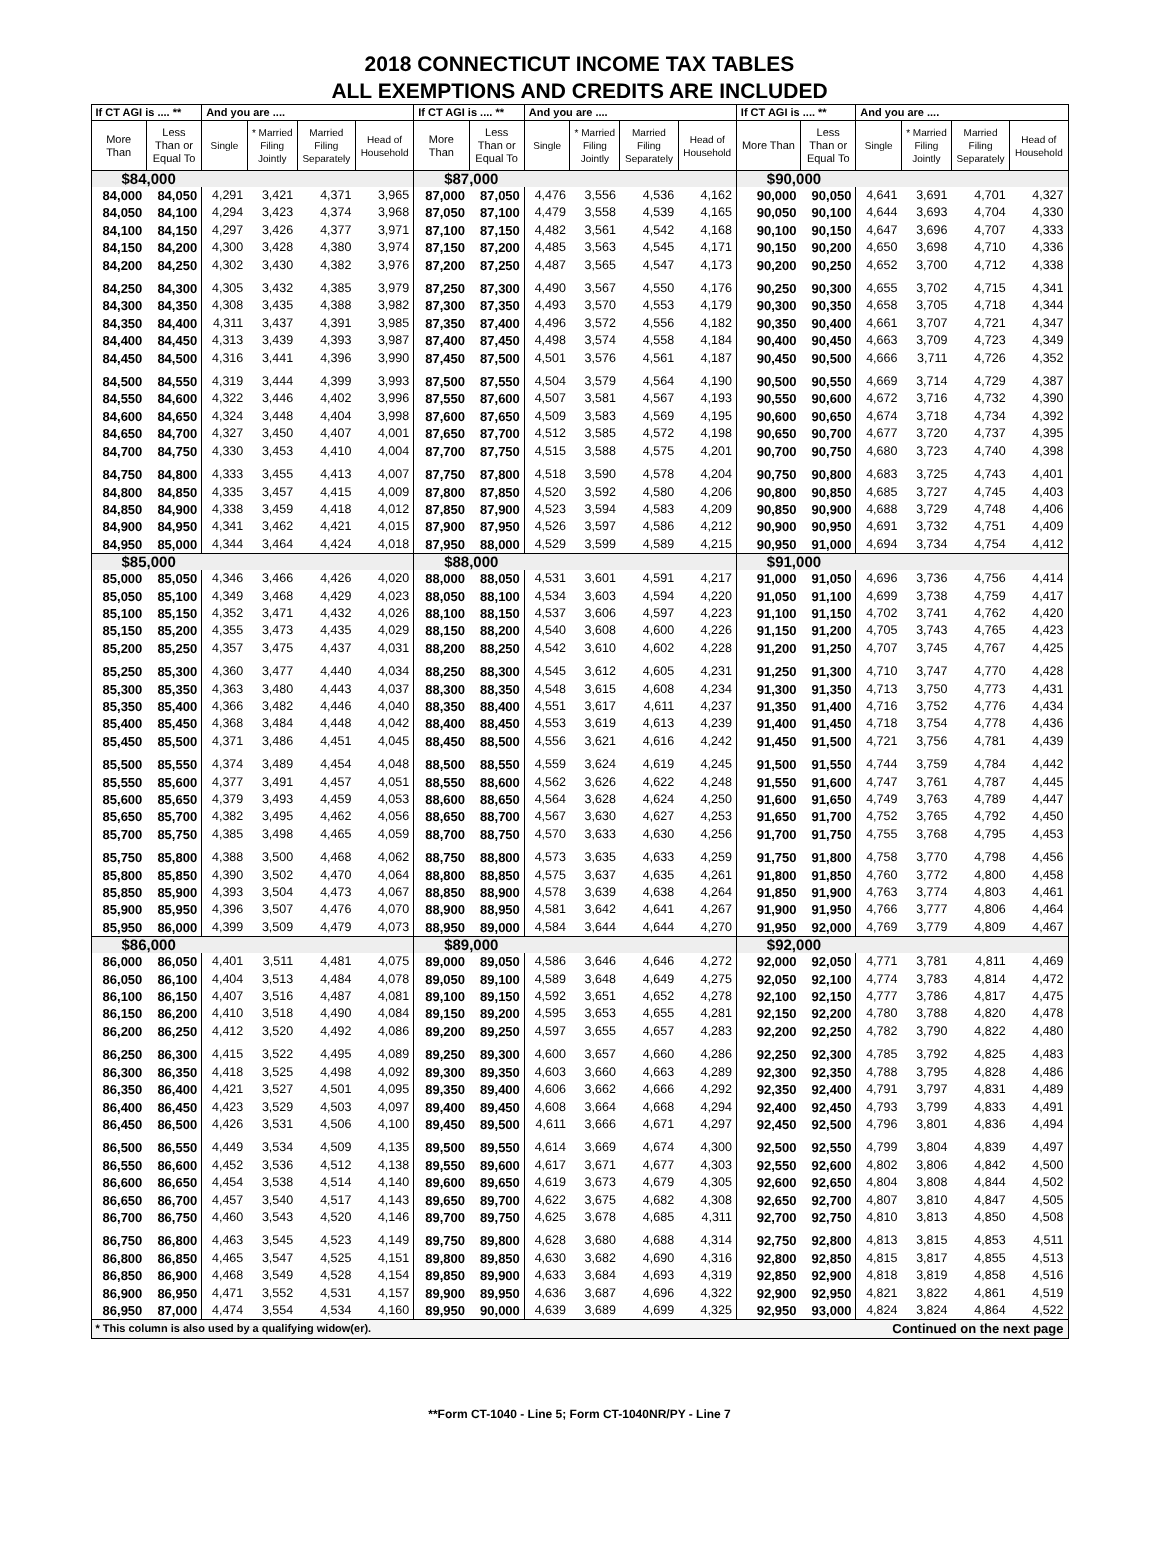2018 CONNECTICUT INCOME TAX TABLES
ALL EXEMPTIONS AND CREDITS ARE INCLUDED
| If CT AGI is .... ** | | And you are .... | | | | If CT AGI is .... ** | | And you are .... | | | | If CT AGI is .... ** | | And you are .... | | | |
| --- | --- | --- | --- | --- | --- | --- | --- | --- | --- | --- | --- | --- | --- | --- | --- | --- | --- |
| More Than | Less Than or Equal To | Single | * Married Filing Jointly | Married Filing Separately | Head of Household | More Than | Less Than or Equal To | Single | * Married Filing Jointly | Married Filing Separately | Head of Household | More Than | Less Than or Equal To | Single | * Married Filing Jointly | Married Filing Separately | Head of Household |
| $84,000 | | | | | | $87,000 | | | | | | $90,000 | | | | | |
| 84,000 | 84,050 | 4,291 | 3,421 | 4,371 | 3,965 | 87,000 | 87,050 | 4,476 | 3,556 | 4,536 | 4,162 | 90,000 | 90,050 | 4,641 | 3,691 | 4,701 | 4,327 |
| 84,050 | 84,100 | 4,294 | 3,423 | 4,374 | 3,968 | 87,050 | 87,100 | 4,479 | 3,558 | 4,539 | 4,165 | 90,050 | 90,100 | 4,644 | 3,693 | 4,704 | 4,330 |
| 84,100 | 84,150 | 4,297 | 3,426 | 4,377 | 3,971 | 87,100 | 87,150 | 4,482 | 3,561 | 4,542 | 4,168 | 90,100 | 90,150 | 4,647 | 3,696 | 4,707 | 4,333 |
| 84,150 | 84,200 | 4,300 | 3,428 | 4,380 | 3,974 | 87,150 | 87,200 | 4,485 | 3,563 | 4,545 | 4,171 | 90,150 | 90,200 | 4,650 | 3,698 | 4,710 | 4,336 |
| 84,200 | 84,250 | 4,302 | 3,430 | 4,382 | 3,976 | 87,200 | 87,250 | 4,487 | 3,565 | 4,547 | 4,173 | 90,200 | 90,250 | 4,652 | 3,700 | 4,712 | 4,338 |
| 84,250 | 84,300 | 4,305 | 3,432 | 4,385 | 3,979 | 87,250 | 87,300 | 4,490 | 3,567 | 4,550 | 4,176 | 90,250 | 90,300 | 4,655 | 3,702 | 4,715 | 4,341 |
| 84,300 | 84,350 | 4,308 | 3,435 | 4,388 | 3,982 | 87,300 | 87,350 | 4,493 | 3,570 | 4,553 | 4,179 | 90,300 | 90,350 | 4,658 | 3,705 | 4,718 | 4,344 |
| 84,350 | 84,400 | 4,311 | 3,437 | 4,391 | 3,985 | 87,350 | 87,400 | 4,496 | 3,572 | 4,556 | 4,182 | 90,350 | 90,400 | 4,661 | 3,707 | 4,721 | 4,347 |
| 84,400 | 84,450 | 4,313 | 3,439 | 4,393 | 3,987 | 87,400 | 87,450 | 4,498 | 3,574 | 4,558 | 4,184 | 90,400 | 90,450 | 4,663 | 3,709 | 4,723 | 4,349 |
| 84,450 | 84,500 | 4,316 | 3,441 | 4,396 | 3,990 | 87,450 | 87,500 | 4,501 | 3,576 | 4,561 | 4,187 | 90,450 | 90,500 | 4,666 | 3,711 | 4,726 | 4,352 |
| 84,500 | 84,550 | 4,319 | 3,444 | 4,399 | 3,993 | 87,500 | 87,550 | 4,504 | 3,579 | 4,564 | 4,190 | 90,500 | 90,550 | 4,669 | 3,714 | 4,729 | 4,387 |
| 84,550 | 84,600 | 4,322 | 3,446 | 4,402 | 3,996 | 87,550 | 87,600 | 4,507 | 3,581 | 4,567 | 4,193 | 90,550 | 90,600 | 4,672 | 3,716 | 4,732 | 4,390 |
| 84,600 | 84,650 | 4,324 | 3,448 | 4,404 | 3,998 | 87,600 | 87,650 | 4,509 | 3,583 | 4,569 | 4,195 | 90,600 | 90,650 | 4,674 | 3,718 | 4,734 | 4,392 |
| 84,650 | 84,700 | 4,327 | 3,450 | 4,407 | 4,001 | 87,650 | 87,700 | 4,512 | 3,585 | 4,572 | 4,198 | 90,650 | 90,700 | 4,677 | 3,720 | 4,737 | 4,395 |
| 84,700 | 84,750 | 4,330 | 3,453 | 4,410 | 4,004 | 87,700 | 87,750 | 4,515 | 3,588 | 4,575 | 4,201 | 90,700 | 90,750 | 4,680 | 3,723 | 4,740 | 4,398 |
| 84,750 | 84,800 | 4,333 | 3,455 | 4,413 | 4,007 | 87,750 | 87,800 | 4,518 | 3,590 | 4,578 | 4,204 | 90,750 | 90,800 | 4,683 | 3,725 | 4,743 | 4,401 |
| 84,800 | 84,850 | 4,335 | 3,457 | 4,415 | 4,009 | 87,800 | 87,850 | 4,520 | 3,592 | 4,580 | 4,206 | 90,800 | 90,850 | 4,685 | 3,727 | 4,745 | 4,403 |
| 84,850 | 84,900 | 4,338 | 3,459 | 4,418 | 4,012 | 87,850 | 87,900 | 4,523 | 3,594 | 4,583 | 4,209 | 90,850 | 90,900 | 4,688 | 3,729 | 4,748 | 4,406 |
| 84,900 | 84,950 | 4,341 | 3,462 | 4,421 | 4,015 | 87,900 | 87,950 | 4,526 | 3,597 | 4,586 | 4,212 | 90,900 | 90,950 | 4,691 | 3,732 | 4,751 | 4,409 |
| 84,950 | 85,000 | 4,344 | 3,464 | 4,424 | 4,018 | 87,950 | 88,000 | 4,529 | 3,599 | 4,589 | 4,215 | 90,950 | 91,000 | 4,694 | 3,734 | 4,754 | 4,412 |
| $85,000 | | | | | | $88,000 | | | | | | $91,000 | | | | | |
| 85,000 | 85,050 | 4,346 | 3,466 | 4,426 | 4,020 | 88,000 | 88,050 | 4,531 | 3,601 | 4,591 | 4,217 | 91,000 | 91,050 | 4,696 | 3,736 | 4,756 | 4,414 |
| 85,050 | 85,100 | 4,349 | 3,468 | 4,429 | 4,023 | 88,050 | 88,100 | 4,534 | 3,603 | 4,594 | 4,220 | 91,050 | 91,100 | 4,699 | 3,738 | 4,759 | 4,417 |
| 85,100 | 85,150 | 4,352 | 3,471 | 4,432 | 4,026 | 88,100 | 88,150 | 4,537 | 3,606 | 4,597 | 4,223 | 91,100 | 91,150 | 4,702 | 3,741 | 4,762 | 4,420 |
| 85,150 | 85,200 | 4,355 | 3,473 | 4,435 | 4,029 | 88,150 | 88,200 | 4,540 | 3,608 | 4,600 | 4,226 | 91,150 | 91,200 | 4,705 | 3,743 | 4,765 | 4,423 |
| 85,200 | 85,250 | 4,357 | 3,475 | 4,437 | 4,031 | 88,200 | 88,250 | 4,542 | 3,610 | 4,602 | 4,228 | 91,200 | 91,250 | 4,707 | 3,745 | 4,767 | 4,425 |
| 85,250 | 85,300 | 4,360 | 3,477 | 4,440 | 4,034 | 88,250 | 88,300 | 4,545 | 3,612 | 4,605 | 4,231 | 91,250 | 91,300 | 4,710 | 3,747 | 4,770 | 4,428 |
| 85,300 | 85,350 | 4,363 | 3,480 | 4,443 | 4,037 | 88,300 | 88,350 | 4,548 | 3,615 | 4,608 | 4,234 | 91,300 | 91,350 | 4,713 | 3,750 | 4,773 | 4,431 |
| 85,350 | 85,400 | 4,366 | 3,482 | 4,446 | 4,040 | 88,350 | 88,400 | 4,551 | 3,617 | 4,611 | 4,237 | 91,350 | 91,400 | 4,716 | 3,752 | 4,776 | 4,434 |
| 85,400 | 85,450 | 4,368 | 3,484 | 4,448 | 4,042 | 88,400 | 88,450 | 4,553 | 3,619 | 4,613 | 4,239 | 91,400 | 91,450 | 4,718 | 3,754 | 4,778 | 4,436 |
| 85,450 | 85,500 | 4,371 | 3,486 | 4,451 | 4,045 | 88,450 | 88,500 | 4,556 | 3,621 | 4,616 | 4,242 | 91,450 | 91,500 | 4,721 | 3,756 | 4,781 | 4,439 |
| 85,500 | 85,550 | 4,374 | 3,489 | 4,454 | 4,048 | 88,500 | 88,550 | 4,559 | 3,624 | 4,619 | 4,245 | 91,500 | 91,550 | 4,744 | 3,759 | 4,784 | 4,442 |
| 85,550 | 85,600 | 4,377 | 3,491 | 4,457 | 4,051 | 88,550 | 88,600 | 4,562 | 3,626 | 4,622 | 4,248 | 91,550 | 91,600 | 4,747 | 3,761 | 4,787 | 4,445 |
| 85,600 | 85,650 | 4,379 | 3,493 | 4,459 | 4,053 | 88,600 | 88,650 | 4,564 | 3,628 | 4,624 | 4,250 | 91,600 | 91,650 | 4,749 | 3,763 | 4,789 | 4,447 |
| 85,650 | 85,700 | 4,382 | 3,495 | 4,462 | 4,056 | 88,650 | 88,700 | 4,567 | 3,630 | 4,627 | 4,253 | 91,650 | 91,700 | 4,752 | 3,765 | 4,792 | 4,450 |
| 85,700 | 85,750 | 4,385 | 3,498 | 4,465 | 4,059 | 88,700 | 88,750 | 4,570 | 3,633 | 4,630 | 4,256 | 91,700 | 91,750 | 4,755 | 3,768 | 4,795 | 4,453 |
| 85,750 | 85,800 | 4,388 | 3,500 | 4,468 | 4,062 | 88,750 | 88,800 | 4,573 | 3,635 | 4,633 | 4,259 | 91,750 | 91,800 | 4,758 | 3,770 | 4,798 | 4,456 |
| 85,800 | 85,850 | 4,390 | 3,502 | 4,470 | 4,064 | 88,800 | 88,850 | 4,575 | 3,637 | 4,635 | 4,261 | 91,800 | 91,850 | 4,760 | 3,772 | 4,800 | 4,458 |
| 85,850 | 85,900 | 4,393 | 3,504 | 4,473 | 4,067 | 88,850 | 88,900 | 4,578 | 3,639 | 4,638 | 4,264 | 91,850 | 91,900 | 4,763 | 3,774 | 4,803 | 4,461 |
| 85,900 | 85,950 | 4,396 | 3,507 | 4,476 | 4,070 | 88,900 | 88,950 | 4,581 | 3,642 | 4,641 | 4,267 | 91,900 | 91,950 | 4,766 | 3,777 | 4,806 | 4,464 |
| 85,950 | 86,000 | 4,399 | 3,509 | 4,479 | 4,073 | 88,950 | 89,000 | 4,584 | 3,644 | 4,644 | 4,270 | 91,950 | 92,000 | 4,769 | 3,779 | 4,809 | 4,467 |
| $86,000 | | | | | | $89,000 | | | | | | $92,000 | | | | | |
| 86,000 | 86,050 | 4,401 | 3,511 | 4,481 | 4,075 | 89,000 | 89,050 | 4,586 | 3,646 | 4,646 | 4,272 | 92,000 | 92,050 | 4,771 | 3,781 | 4,811 | 4,469 |
| 86,050 | 86,100 | 4,404 | 3,513 | 4,484 | 4,078 | 89,050 | 89,100 | 4,589 | 3,648 | 4,649 | 4,275 | 92,050 | 92,100 | 4,774 | 3,783 | 4,814 | 4,472 |
| 86,100 | 86,150 | 4,407 | 3,516 | 4,487 | 4,081 | 89,100 | 89,150 | 4,592 | 3,651 | 4,652 | 4,278 | 92,100 | 92,150 | 4,777 | 3,786 | 4,817 | 4,475 |
| 86,150 | 86,200 | 4,410 | 3,518 | 4,490 | 4,084 | 89,150 | 89,200 | 4,595 | 3,653 | 4,655 | 4,281 | 92,150 | 92,200 | 4,780 | 3,788 | 4,820 | 4,478 |
| 86,200 | 86,250 | 4,412 | 3,520 | 4,492 | 4,086 | 89,200 | 89,250 | 4,597 | 3,655 | 4,657 | 4,283 | 92,200 | 92,250 | 4,782 | 3,790 | 4,822 | 4,480 |
| 86,250 | 86,300 | 4,415 | 3,522 | 4,495 | 4,089 | 89,250 | 89,300 | 4,600 | 3,657 | 4,660 | 4,286 | 92,250 | 92,300 | 4,785 | 3,792 | 4,825 | 4,483 |
| 86,300 | 86,350 | 4,418 | 3,525 | 4,498 | 4,092 | 89,300 | 89,350 | 4,603 | 3,660 | 4,663 | 4,289 | 92,300 | 92,350 | 4,788 | 3,795 | 4,828 | 4,486 |
| 86,350 | 86,400 | 4,421 | 3,527 | 4,501 | 4,095 | 89,350 | 89,400 | 4,606 | 3,662 | 4,666 | 4,292 | 92,350 | 92,400 | 4,791 | 3,797 | 4,831 | 4,489 |
| 86,400 | 86,450 | 4,423 | 3,529 | 4,503 | 4,097 | 89,400 | 89,450 | 4,608 | 3,664 | 4,668 | 4,294 | 92,400 | 92,450 | 4,793 | 3,799 | 4,833 | 4,491 |
| 86,450 | 86,500 | 4,426 | 3,531 | 4,506 | 4,100 | 89,450 | 89,500 | 4,611 | 3,666 | 4,671 | 4,297 | 92,450 | 92,500 | 4,796 | 3,801 | 4,836 | 4,494 |
| 86,500 | 86,550 | 4,449 | 3,534 | 4,509 | 4,135 | 89,500 | 89,550 | 4,614 | 3,669 | 4,674 | 4,300 | 92,500 | 92,550 | 4,799 | 3,804 | 4,839 | 4,497 |
| 86,550 | 86,600 | 4,452 | 3,536 | 4,512 | 4,138 | 89,550 | 89,600 | 4,617 | 3,671 | 4,677 | 4,303 | 92,550 | 92,600 | 4,802 | 3,806 | 4,842 | 4,500 |
| 86,600 | 86,650 | 4,454 | 3,538 | 4,514 | 4,140 | 89,600 | 89,650 | 4,619 | 3,673 | 4,679 | 4,305 | 92,600 | 92,650 | 4,804 | 3,808 | 4,844 | 4,502 |
| 86,650 | 86,700 | 4,457 | 3,540 | 4,517 | 4,143 | 89,650 | 89,700 | 4,622 | 3,675 | 4,682 | 4,308 | 92,650 | 92,700 | 4,807 | 3,810 | 4,847 | 4,505 |
| 86,700 | 86,750 | 4,460 | 3,543 | 4,520 | 4,146 | 89,700 | 89,750 | 4,625 | 3,678 | 4,685 | 4,311 | 92,700 | 92,750 | 4,810 | 3,813 | 4,850 | 4,508 |
| 86,750 | 86,800 | 4,463 | 3,545 | 4,523 | 4,149 | 89,750 | 89,800 | 4,628 | 3,680 | 4,688 | 4,314 | 92,750 | 92,800 | 4,813 | 3,815 | 4,853 | 4,511 |
| 86,800 | 86,850 | 4,465 | 3,547 | 4,525 | 4,151 | 89,800 | 89,850 | 4,630 | 3,682 | 4,690 | 4,316 | 92,800 | 92,850 | 4,815 | 3,817 | 4,855 | 4,513 |
| 86,850 | 86,900 | 4,468 | 3,549 | 4,528 | 4,154 | 89,850 | 89,900 | 4,633 | 3,684 | 4,693 | 4,319 | 92,850 | 92,900 | 4,818 | 3,819 | 4,858 | 4,516 |
| 86,900 | 86,950 | 4,471 | 3,552 | 4,531 | 4,157 | 89,900 | 89,950 | 4,636 | 3,687 | 4,696 | 4,322 | 92,900 | 92,950 | 4,821 | 3,822 | 4,861 | 4,519 |
| 86,950 | 87,000 | 4,474 | 3,554 | 4,534 | 4,160 | 89,950 | 90,000 | 4,639 | 3,689 | 4,699 | 4,325 | 92,950 | 93,000 | 4,824 | 3,824 | 4,864 | 4,522 |
| * This column is also used by a qualifying widow(er). | | | | | | | | | | | | Continued on the next page | | | | | |
**Form CT-1040 - Line 5; Form CT-1040NR/PY - Line 7